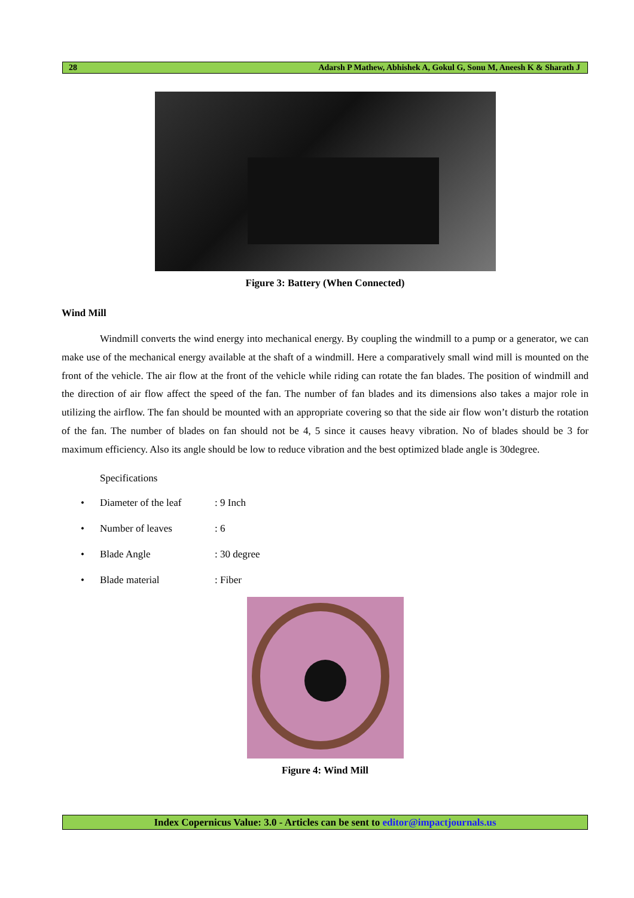28 Adarsh P Mathew, Abhishek A, Gokul G, Sonu M, Aneesh K & Sharath J
Figure 3: Battery (When Connected)
Wind Mill
Windmill converts the wind energy into mechanical energy. By coupling the windmill to a pump or a generator, we can make use of the mechanical energy available at the shaft of a windmill. Here a comparatively small wind mill is mounted on the front of the vehicle. The air flow at the front of the vehicle while riding can rotate the fan blades. The position of windmill and the direction of air flow affect the speed of the fan. The number of fan blades and its dimensions also takes a major role in utilizing the airflow. The fan should be mounted with an appropriate covering so that the side air flow won’t disturb the rotation of the fan. The number of blades on fan should not be 4, 5 since it causes heavy vibration. No of blades should be 3 for maximum efficiency. Also its angle should be low to reduce vibration and the best optimized blade angle is 30degree.
Specifications
• Diameter of the leaf: 9 Inch
• Number of leaves: 6
• Blade Angle: 30 degree
• Blade material: Fiber
Figure 4: Wind Mill
Index Copernicus Value: 3.0 - Articles can be sent to editor@impactjournals.us